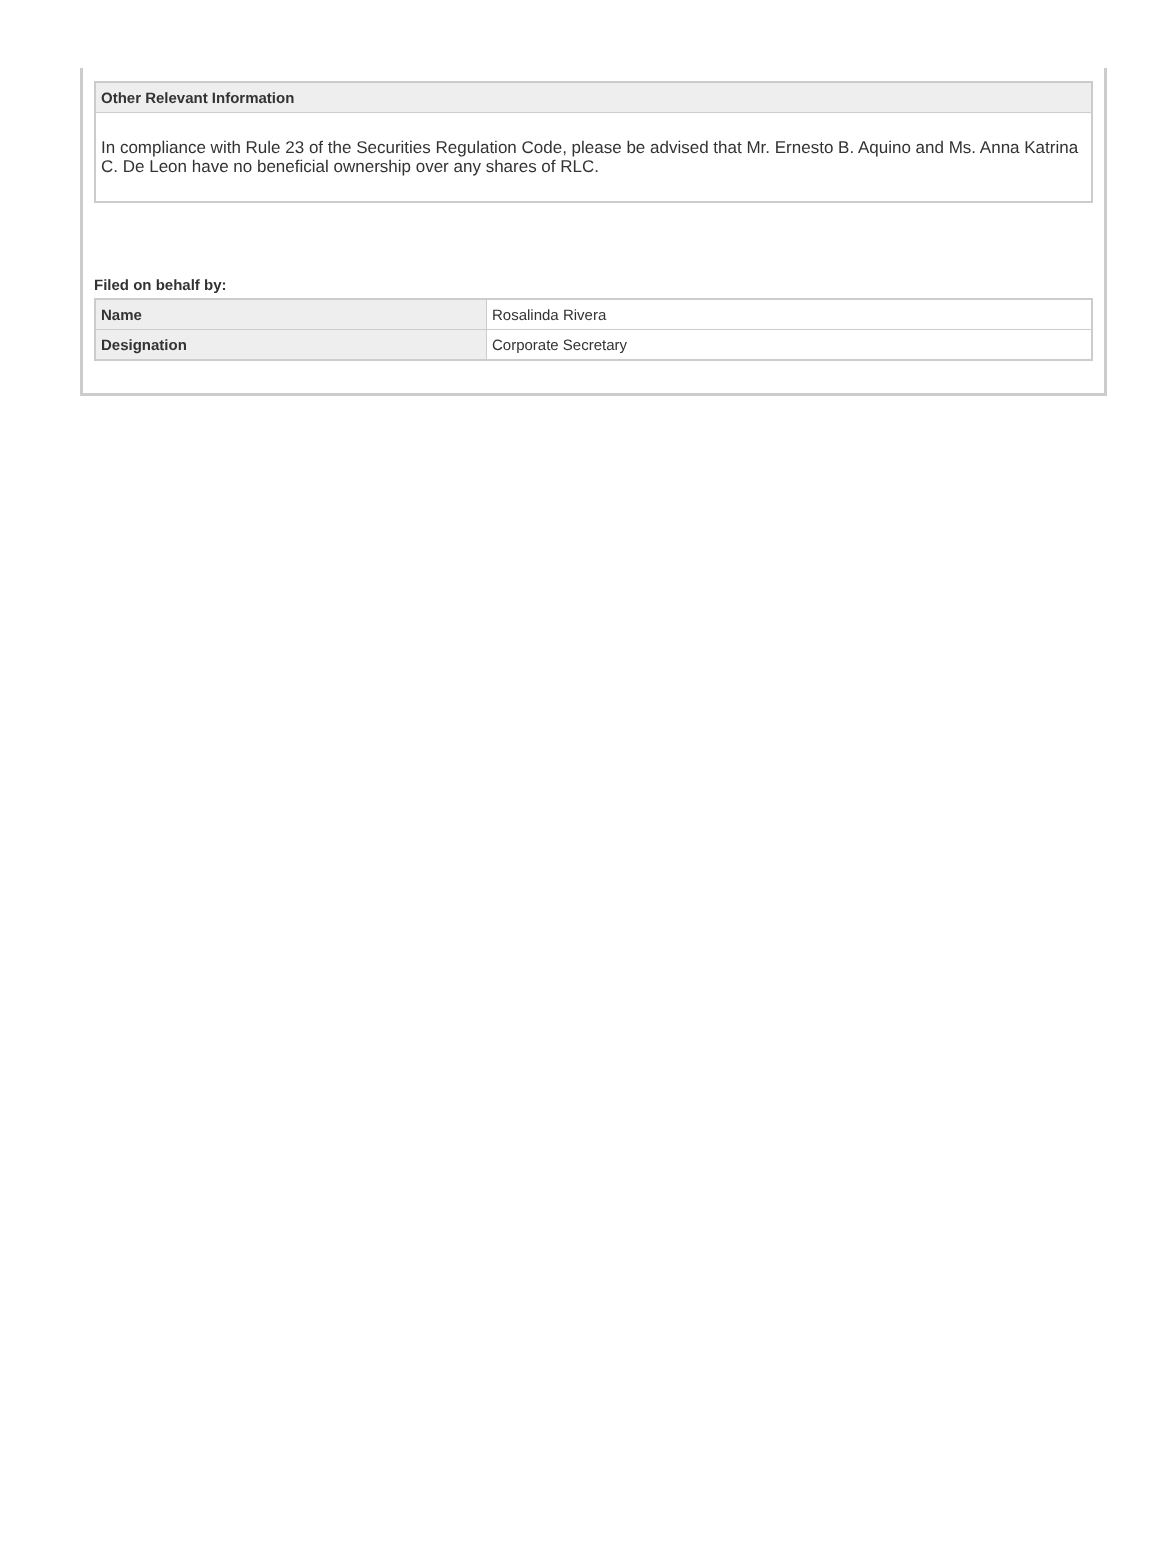Other Relevant Information
In compliance with Rule 23 of the Securities Regulation Code, please be advised that Mr. Ernesto B. Aquino and Ms. Anna Katrina C. De Leon have no beneficial ownership over any shares of RLC.
Filed on behalf by:
| Name | Rosalinda Rivera |
| Designation | Corporate Secretary |